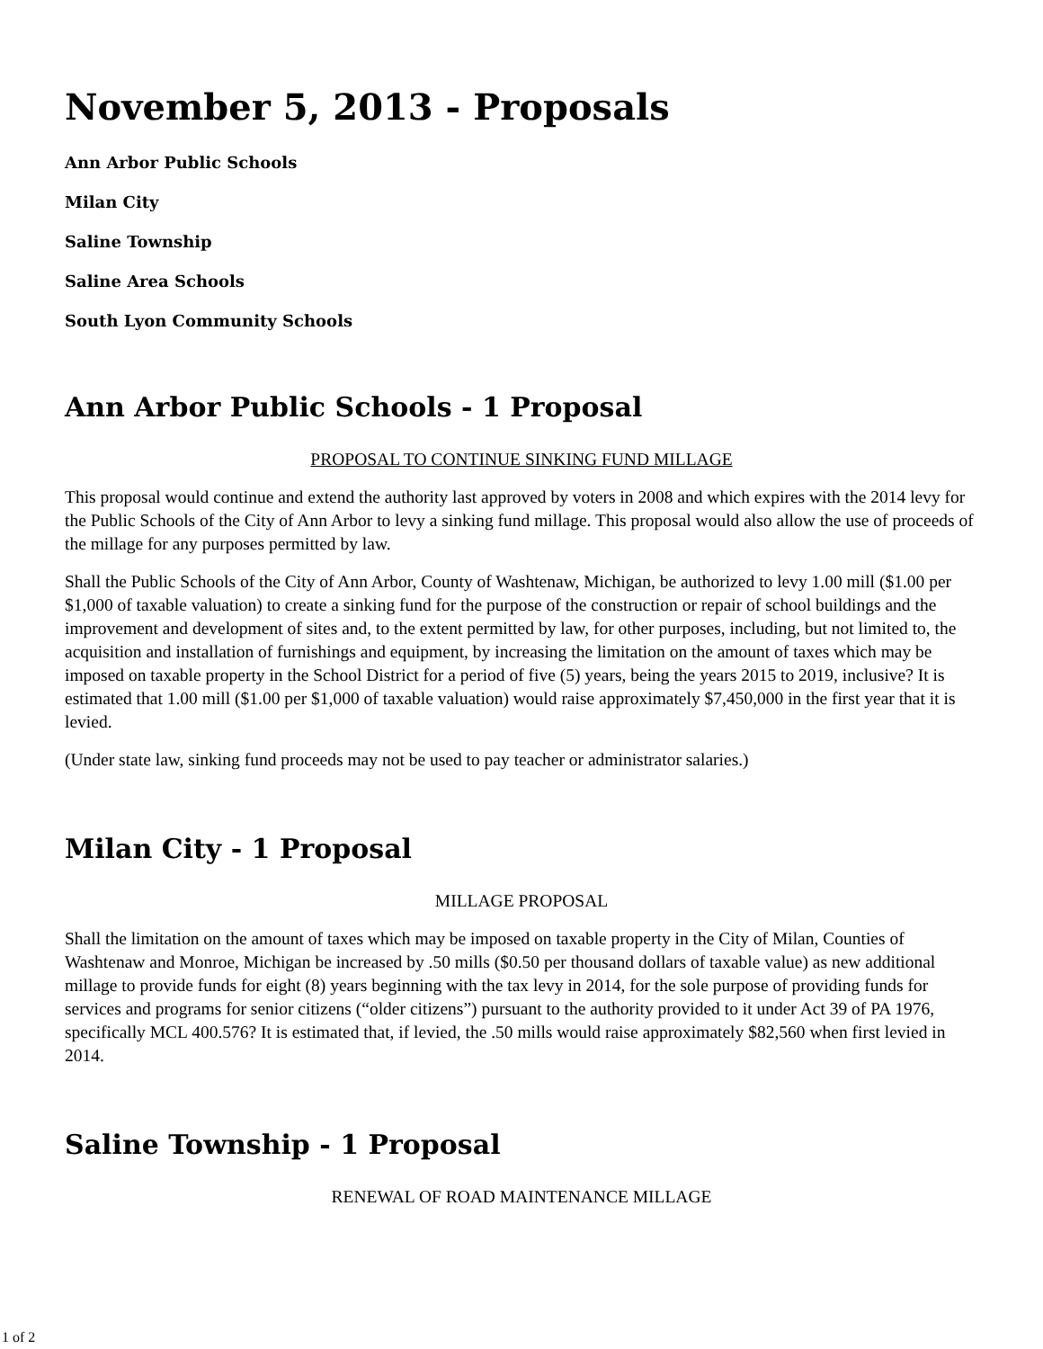November 5, 2013 - Proposals
Ann Arbor Public Schools
Milan City
Saline Township
Saline Area Schools
South Lyon Community Schools
Ann Arbor Public Schools - 1 Proposal
PROPOSAL TO CONTINUE SINKING FUND MILLAGE
This proposal would continue and extend the authority last approved by voters in 2008 and which expires with the 2014 levy for the Public Schools of the City of Ann Arbor to levy a sinking fund millage. This proposal would also allow the use of proceeds of the millage for any purposes permitted by law.
Shall the Public Schools of the City of Ann Arbor, County of Washtenaw, Michigan, be authorized to levy 1.00 mill ($1.00 per $1,000 of taxable valuation) to create a sinking fund for the purpose of the construction or repair of school buildings and the improvement and development of sites and, to the extent permitted by law, for other purposes, including, but not limited to, the acquisition and installation of furnishings and equipment, by increasing the limitation on the amount of taxes which may be imposed on taxable property in the School District for a period of five (5) years, being the years 2015 to 2019, inclusive? It is estimated that 1.00 mill ($1.00 per $1,000 of taxable valuation) would raise approximately $7,450,000 in the first year that it is levied.
(Under state law, sinking fund proceeds may not be used to pay teacher or administrator salaries.)
Milan City - 1 Proposal
MILLAGE PROPOSAL
Shall the limitation on the amount of taxes which may be imposed on taxable property in the City of Milan, Counties of Washtenaw and Monroe, Michigan be increased by .50 mills ($0.50 per thousand dollars of taxable value) as new additional millage to provide funds for eight (8) years beginning with the tax levy in 2014, for the sole purpose of providing funds for services and programs for senior citizens (“older citizens”) pursuant to the authority provided to it under Act 39 of PA 1976, specifically MCL 400.576? It is estimated that, if levied, the .50 mills would raise approximately $82,560 when first levied in 2014.
Saline Township - 1 Proposal
RENEWAL OF ROAD MAINTENANCE MILLAGE
1 of 2